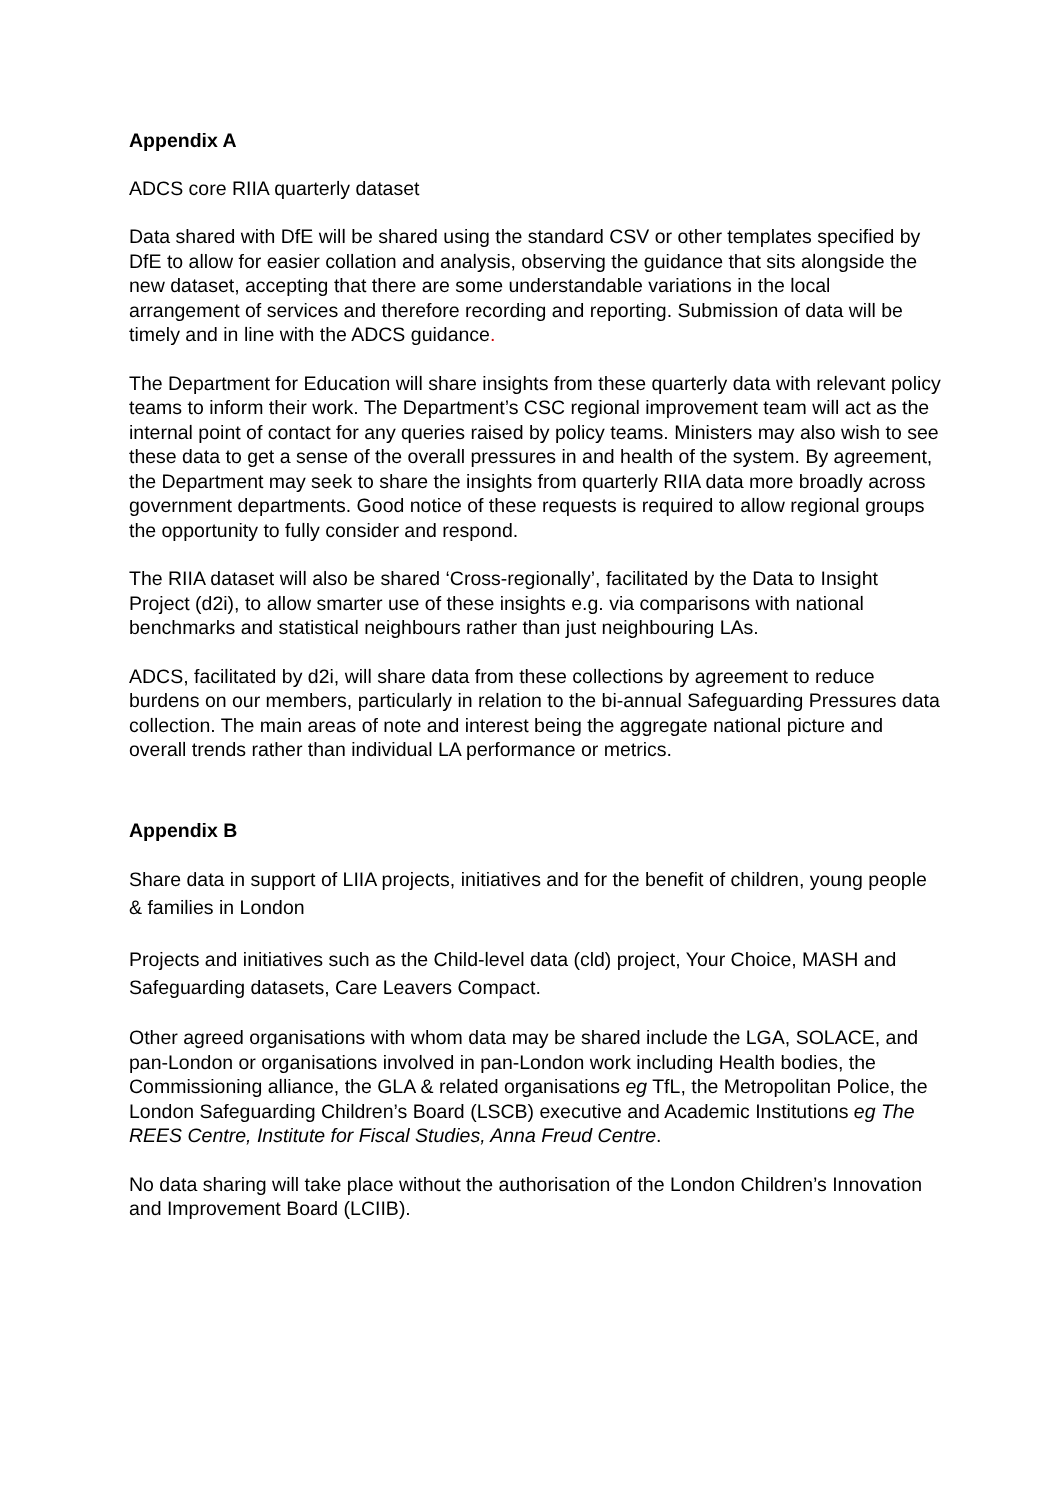Appendix A
ADCS core RIIA quarterly dataset
Data shared with DfE will be shared using the standard CSV or other templates specified by DfE to allow for easier collation and analysis, observing the guidance that sits alongside the new dataset, accepting that there are some understandable variations in the local arrangement of services and therefore recording and reporting. Submission of data will be timely and in line with the ADCS guidance.
The Department for Education will share insights from these quarterly data with relevant policy teams to inform their work. The Department’s CSC regional improvement team will act as the internal point of contact for any queries raised by policy teams. Ministers may also wish to see these data to get a sense of the overall pressures in and health of the system. By agreement, the Department may seek to share the insights from quarterly RIIA data more broadly across government departments. Good notice of these requests is required to allow regional groups the opportunity to fully consider and respond.
The RIIA dataset will also be shared ‘Cross-regionally’, facilitated by the Data to Insight Project (d2i), to allow smarter use of these insights e.g. via comparisons with national benchmarks and statistical neighbours rather than just neighbouring LAs.
ADCS, facilitated by d2i, will share data from these collections by agreement to reduce burdens on our members, particularly in relation to the bi-annual Safeguarding Pressures data collection. The main areas of note and interest being the aggregate national picture and overall trends rather than individual LA performance or metrics.
Appendix B
Share data in support of LIIA projects, initiatives and for the benefit of children, young people & families in London
Projects and initiatives such as the Child-level data (cld) project, Your Choice, MASH and Safeguarding datasets, Care Leavers Compact.
Other agreed organisations with whom data may be shared include the LGA, SOLACE, and pan-London or organisations involved in pan-London work including Health bodies, the Commissioning alliance, the GLA & related organisations eg TfL, the Metropolitan Police, the London Safeguarding Children’s Board (LSCB) executive and Academic Institutions eg The REES Centre, Institute for Fiscal Studies, Anna Freud Centre.
No data sharing will take place without the authorisation of the London Children’s Innovation and Improvement Board (LCIIB).